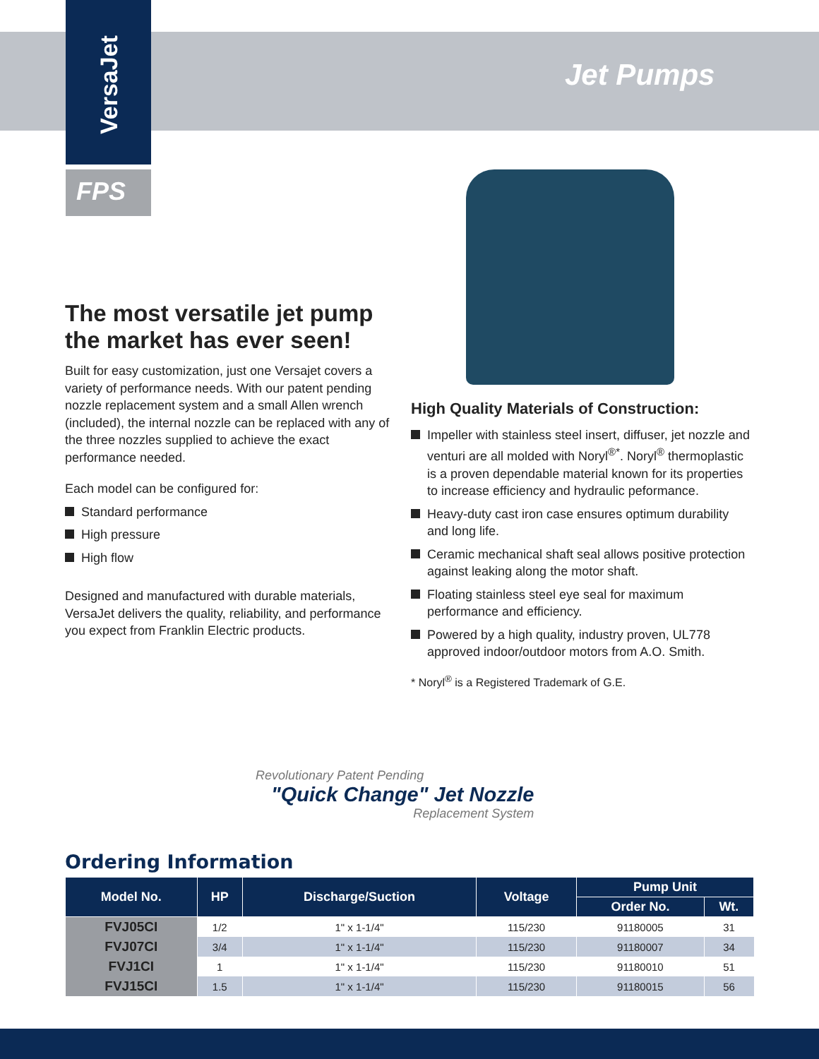VersaJet
Jet Pumps
FPS
The most versatile jet pump the market has ever seen!
Built for easy customization, just one Versajet covers a variety of performance needs. With our patent pending nozzle replacement system and a small Allen wrench (included), the internal nozzle can be replaced with any of the three nozzles supplied to achieve the exact performance needed.
Each model can be configured for:
Standard performance
High pressure
High flow
Designed and manufactured with durable materials, VersaJet delivers the quality, reliability, and performance you expect from Franklin Electric products.
High Quality Materials of Construction:
Impeller with stainless steel insert, diffuser, jet nozzle and venturi are all molded with Noryl<sup>®*</sup>. Noryl<sup>®</sup> thermoplastic is a proven dependable material known for its properties to increase efficiency and hydraulic peformance.
Heavy-duty cast iron case ensures optimum durability and long life.
Ceramic mechanical shaft seal allows positive protection against leaking along the motor shaft.
Floating stainless steel eye seal for maximum performance and efficiency.
Powered by a high quality, industry proven, UL778 approved indoor/outdoor motors from A.O. Smith.
* Noryl<sup>®</sup> is a Registered Trademark of G.E.
Revolutionary Patent Pending
"Quick Change" Jet Nozzle
Replacement System
Ordering Information
| Model No. | HP | Discharge/Suction | Voltage | Pump Unit | |
| --- | --- | --- | --- | --- | --- |
| | | | | Order No. | Wt. |
| FVJ05CI | 1/2 | 1" x 1-1/4" | 115/230 | 91180005 | 31 |
| FVJ07CI | 3/4 | 1" x 1-1/4" | 115/230 | 91180007 | 34 |
| FVJ1CI | 1 | 1" x 1-1/4" | 115/230 | 91180010 | 51 |
| FVJ15CI | 1.5 | 1" x 1-1/4" | 115/230 | 91180015 | 56 |